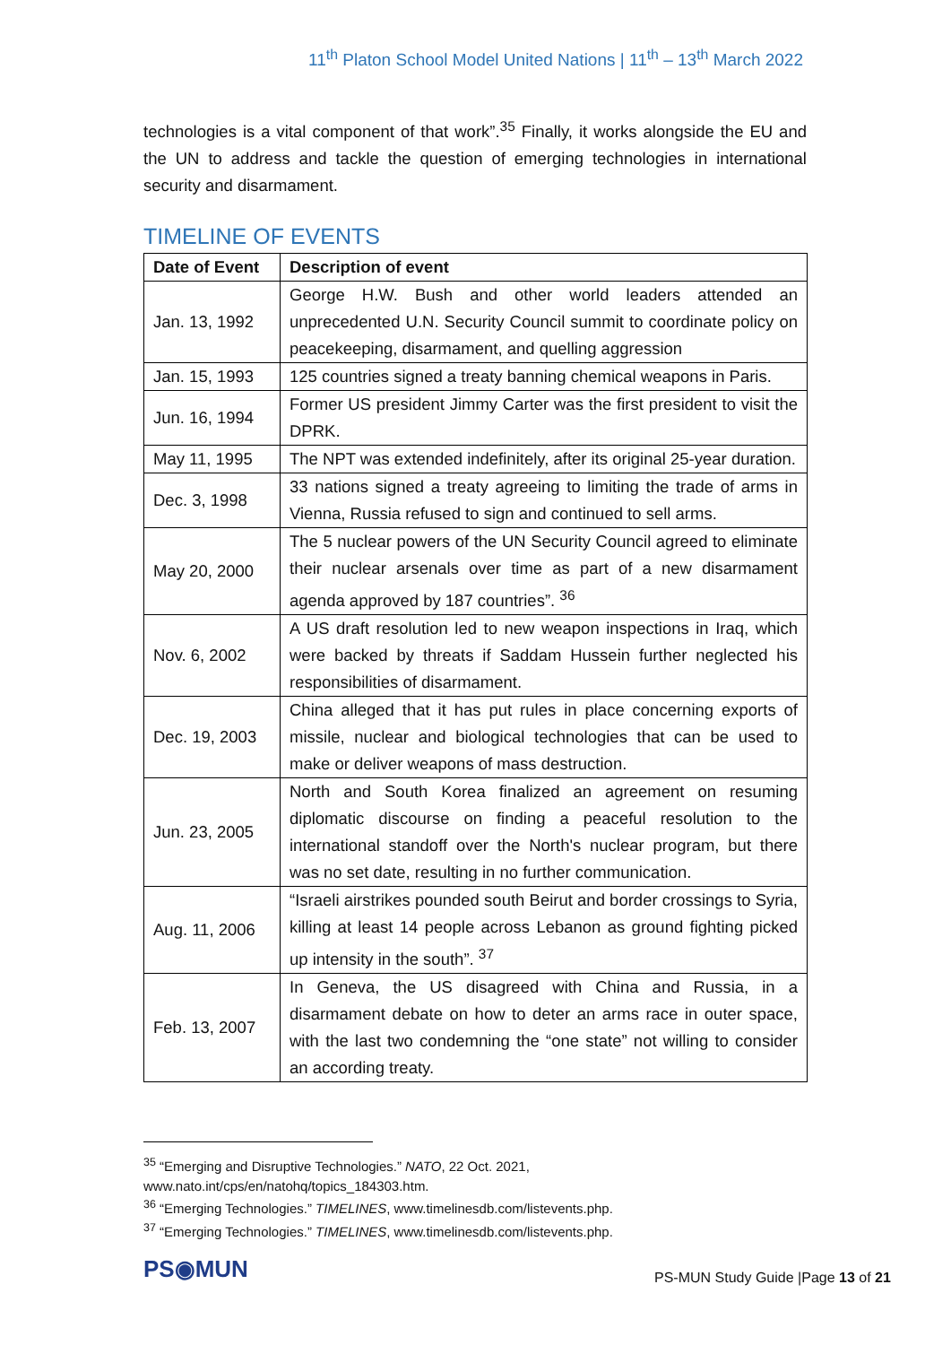11<sup>th</sup> Platon School Model United Nations | 11<sup>th</sup> – 13<sup>th</sup> March 2022
technologies is a vital component of that work”.<sup>35</sup> Finally, it works alongside the EU and the UN to address and tackle the question of emerging technologies in international security and disarmament.
TIMELINE OF EVENTS
| Date of Event | Description of event |
| --- | --- |
| Jan. 13, 1992 | George H.W. Bush and other world leaders attended an unprecedented U.N. Security Council summit to coordinate policy on peacekeeping, disarmament, and quelling aggression |
| Jan. 15, 1993 | 125 countries signed a treaty banning chemical weapons in Paris. |
| Jun. 16, 1994 | Former US president Jimmy Carter was the first president to visit the DPRK. |
| May 11, 1995 | The NPT was extended indefinitely, after its original 25-year duration. |
| Dec. 3, 1998 | 33 nations signed a treaty agreeing to limiting the trade of arms in Vienna, Russia refused to sign and continued to sell arms. |
| May 20, 2000 | The 5 nuclear powers of the UN Security Council agreed to eliminate their nuclear arsenals over time as part of a new disarmament agenda approved by 187 countries”. <sup>36</sup> |
| Nov. 6, 2002 | A US draft resolution led to new weapon inspections in Iraq, which were backed by threats if Saddam Hussein further neglected his responsibilities of disarmament. |
| Dec. 19, 2003 | China alleged that it has put rules in place concerning exports of missile, nuclear and biological technologies that can be used to make or deliver weapons of mass destruction. |
| Jun. 23, 2005 | North and South Korea finalized an agreement on resuming diplomatic discourse on finding a peaceful resolution to the international standoff over the North's nuclear program, but there was no set date, resulting in no further communication. |
| Aug. 11, 2006 | “Israeli airstrikes pounded south Beirut and border crossings to Syria, killing at least 14 people across Lebanon as ground fighting picked up intensity in the south”. <sup>37</sup> |
| Feb. 13, 2007 | In Geneva, the US disagreed with China and Russia, in a disarmament debate on how to deter an arms race in outer space, with the last two condemning the “one state” not willing to consider an according treaty. |
<sup>35</sup> “Emerging and Disruptive Technologies.” NATO, 22 Oct. 2021,
www.nato.int/cps/en/natohq/topics_184303.htm.
<sup>36</sup> “Emerging Technologies.” TIMELINES, www.timelinesdb.com/listevents.php.
<sup>37</sup> “Emerging Technologies.” TIMELINES, www.timelinesdb.com/listevents.php.
PS◉MUN
PS-MUN Study Guide |Page 13 of 21